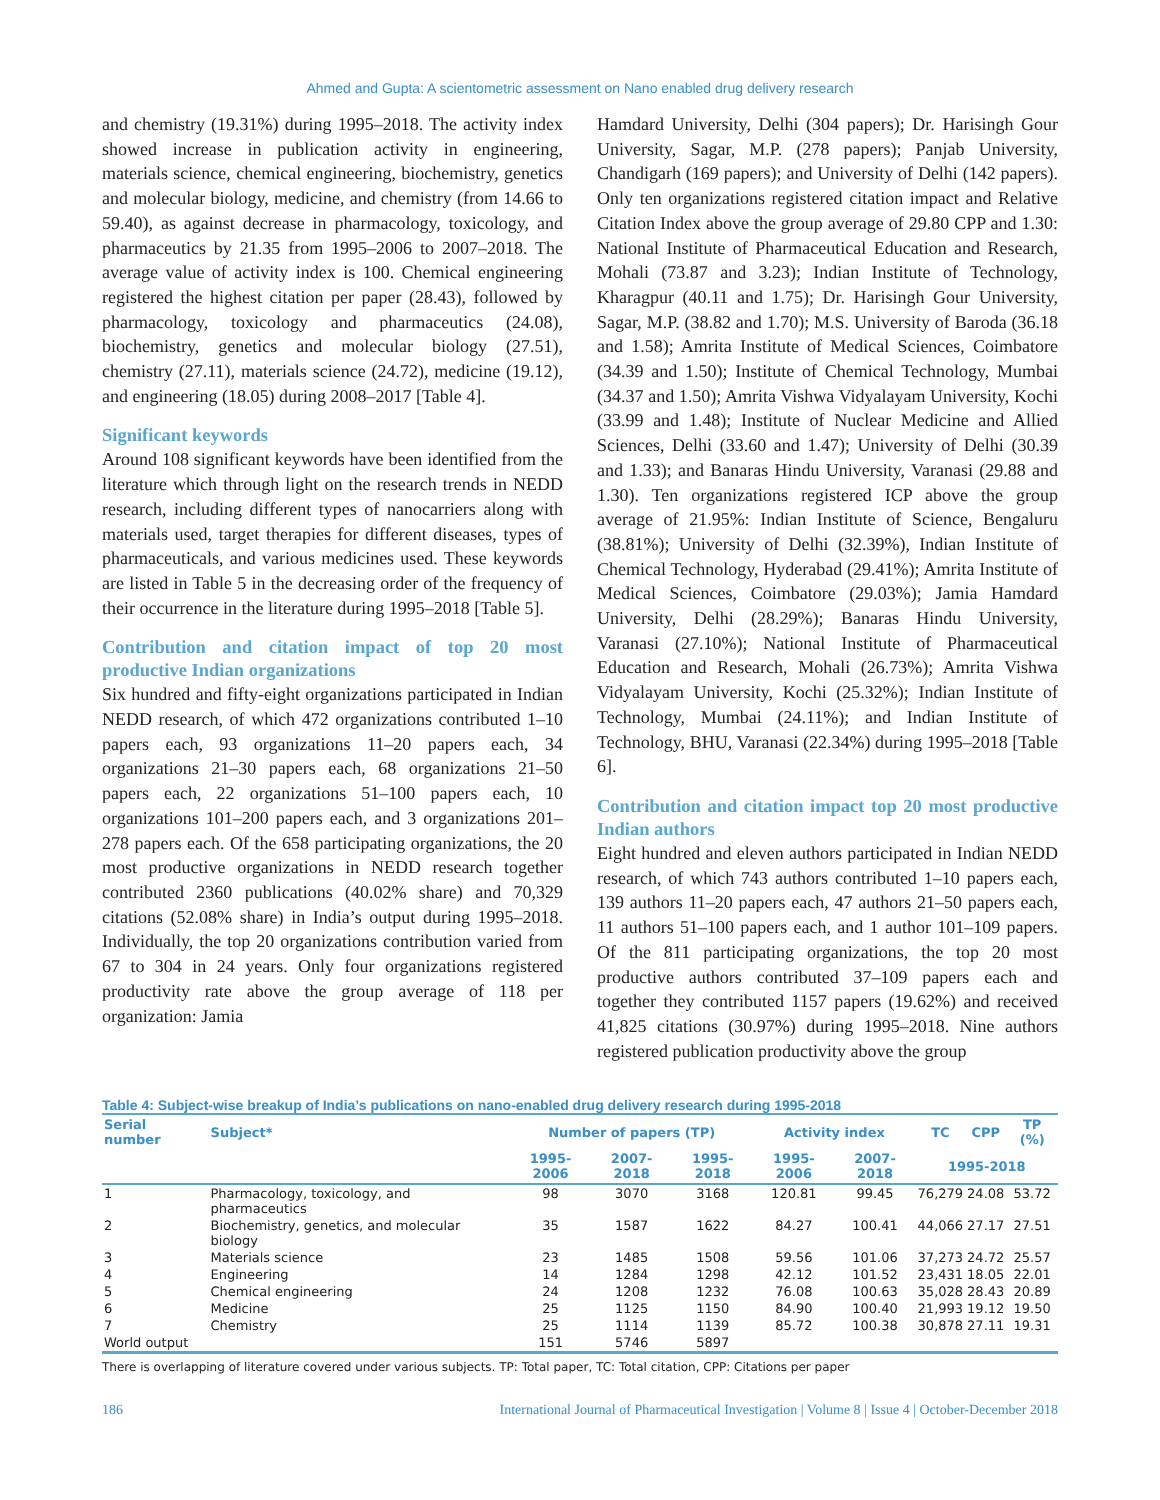Ahmed and Gupta: A scientometric assessment on Nano enabled drug delivery research
and chemistry (19.31%) during 1995–2018. The activity index showed increase in publication activity in engineering, materials science, chemical engineering, biochemistry, genetics and molecular biology, medicine, and chemistry (from 14.66 to 59.40), as against decrease in pharmacology, toxicology, and pharmaceutics by 21.35 from 1995–2006 to 2007–2018. The average value of activity index is 100. Chemical engineering registered the highest citation per paper (28.43), followed by pharmacology, toxicology and pharmaceutics (24.08), biochemistry, genetics and molecular biology (27.51), chemistry (27.11), materials science (24.72), medicine (19.12), and engineering (18.05) during 2008–2017 [Table 4].
Significant keywords
Around 108 significant keywords have been identified from the literature which through light on the research trends in NEDD research, including different types of nanocarriers along with materials used, target therapies for different diseases, types of pharmaceuticals, and various medicines used. These keywords are listed in Table 5 in the decreasing order of the frequency of their occurrence in the literature during 1995–2018 [Table 5].
Contribution and citation impact of top 20 most productive Indian organizations
Six hundred and fifty-eight organizations participated in Indian NEDD research, of which 472 organizations contributed 1–10 papers each, 93 organizations 11–20 papers each, 34 organizations 21–30 papers each, 68 organizations 21–50 papers each, 22 organizations 51–100 papers each, 10 organizations 101–200 papers each, and 3 organizations 201–278 papers each. Of the 658 participating organizations, the 20 most productive organizations in NEDD research together contributed 2360 publications (40.02% share) and 70,329 citations (52.08% share) in India’s output during 1995–2018. Individually, the top 20 organizations contribution varied from 67 to 304 in 24 years. Only four organizations registered productivity rate above the group average of 118 per organization: Jamia
Hamdard University, Delhi (304 papers); Dr. Harisingh Gour University, Sagar, M.P. (278 papers); Panjab University, Chandigarh (169 papers); and University of Delhi (142 papers). Only ten organizations registered citation impact and Relative Citation Index above the group average of 29.80 CPP and 1.30: National Institute of Pharmaceutical Education and Research, Mohali (73.87 and 3.23); Indian Institute of Technology, Kharagpur (40.11 and 1.75); Dr. Harisingh Gour University, Sagar, M.P. (38.82 and 1.70); M.S. University of Baroda (36.18 and 1.58); Amrita Institute of Medical Sciences, Coimbatore (34.39 and 1.50); Institute of Chemical Technology, Mumbai (34.37 and 1.50); Amrita Vishwa Vidyalayam University, Kochi (33.99 and 1.48); Institute of Nuclear Medicine and Allied Sciences, Delhi (33.60 and 1.47); University of Delhi (30.39 and 1.33); and Banaras Hindu University, Varanasi (29.88 and 1.30). Ten organizations registered ICP above the group average of 21.95%: Indian Institute of Science, Bengaluru (38.81%); University of Delhi (32.39%), Indian Institute of Chemical Technology, Hyderabad (29.41%); Amrita Institute of Medical Sciences, Coimbatore (29.03%); Jamia Hamdard University, Delhi (28.29%); Banaras Hindu University, Varanasi (27.10%); National Institute of Pharmaceutical Education and Research, Mohali (26.73%); Amrita Vishwa Vidyalayam University, Kochi (25.32%); Indian Institute of Technology, Mumbai (24.11%); and Indian Institute of Technology, BHU, Varanasi (22.34%) during 1995–2018 [Table 6].
Contribution and citation impact top 20 most productive Indian authors
Eight hundred and eleven authors participated in Indian NEDD research, of which 743 authors contributed 1–10 papers each, 139 authors 11–20 papers each, 47 authors 21–50 papers each, 11 authors 51–100 papers each, and 1 author 101–109 papers. Of the 811 participating organizations, the top 20 most productive authors contributed 37–109 papers each and together they contributed 1157 papers (19.62%) and received 41,825 citations (30.97%) during 1995–2018. Nine authors registered publication productivity above the group
Table 4: Subject-wise breakup of India’s publications on nano-enabled drug delivery research during 1995-2018
| Serial number | Subject* | Number of papers (TP) | | | Activity index | | TC | CPP | TP (%) |
| --- | --- | --- | --- | --- | --- | --- | --- | --- | --- |
| | | 1995-2006 | 2007-2018 | 1995-2018 | 1995-2006 | 2007-2018 | 1995-2018 | | |
| 1 | Pharmacology, toxicology, and pharmaceutics | 98 | 3070 | 3168 | 120.81 | 99.45 | 76,279 | 24.08 | 53.72 |
| 2 | Biochemistry, genetics, and molecular biology | 35 | 1587 | 1622 | 84.27 | 100.41 | 44,066 | 27.17 | 27.51 |
| 3 | Materials science | 23 | 1485 | 1508 | 59.56 | 101.06 | 37,273 | 24.72 | 25.57 |
| 4 | Engineering | 14 | 1284 | 1298 | 42.12 | 101.52 | 23,431 | 18.05 | 22.01 |
| 5 | Chemical engineering | 24 | 1208 | 1232 | 76.08 | 100.63 | 35,028 | 28.43 | 20.89 |
| 6 | Medicine | 25 | 1125 | 1150 | 84.90 | 100.40 | 21,993 | 19.12 | 19.50 |
| 7 | Chemistry | 25 | 1114 | 1139 | 85.72 | 100.38 | 30,878 | 27.11 | 19.31 |
| World output | | 151 | 5746 | 5897 | | | | | |
There is overlapping of literature covered under various subjects. TP: Total paper, TC: Total citation, CPP: Citations per paper
186 International Journal of Pharmaceutical Investigation | Volume 8 | Issue 4 | October-December 2018